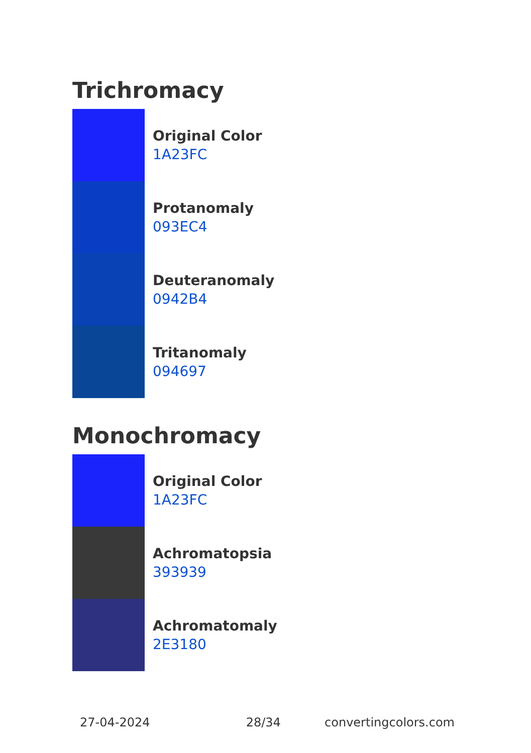Trichromacy
Original Color
1A23FC
Protanomaly
093EC4
Deuteranomaly
0942B4
Tritanomaly
094697
Monochromacy
Original Color
1A23FC
Achromatopsia
393939
Achromatomaly
2E3180
27-04-2024 28/34 convertingcolors.com